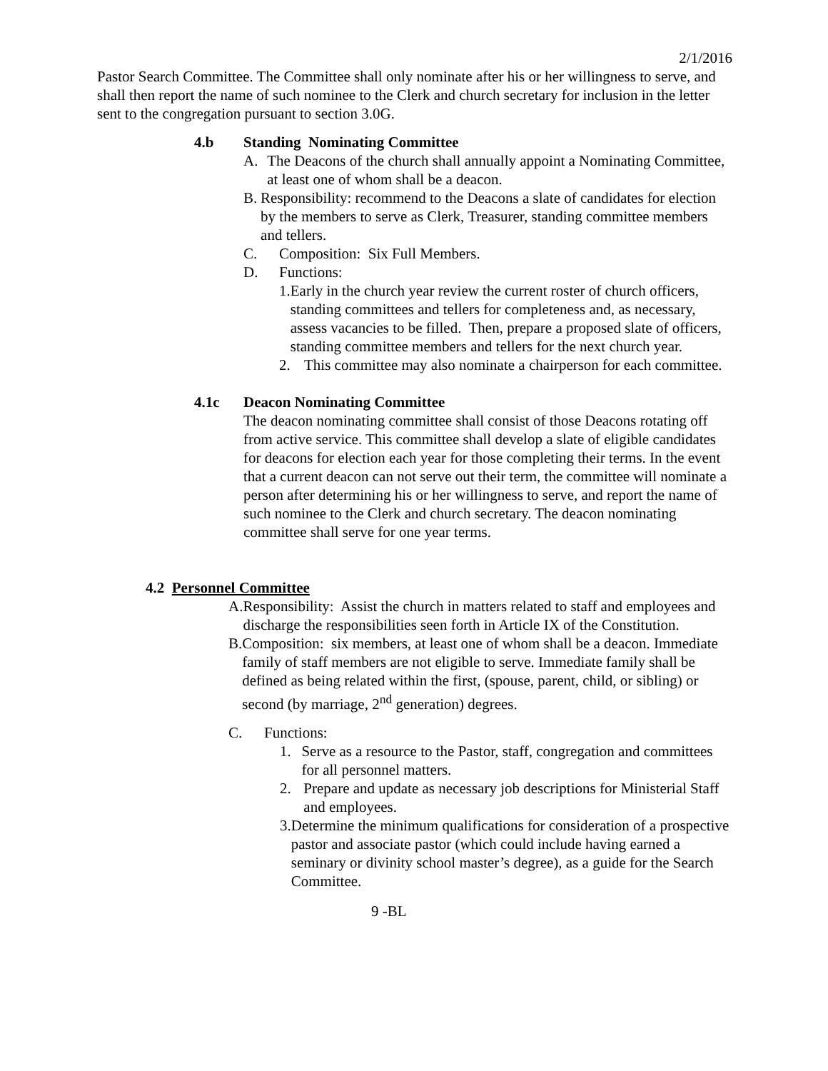2/1/2016
Pastor Search Committee. The Committee shall only nominate after his or her willingness to serve, and shall then report the name of such nominee to the Clerk and church secretary for inclusion in the letter sent to the congregation pursuant to section 3.0G.
4.b Standing Nominating Committee
A. The Deacons of the church shall annually appoint a Nominating Committee, at least one of whom shall be a deacon.
B. Responsibility: recommend to the Deacons a slate of candidates for election by the members to serve as Clerk, Treasurer, standing committee members and tellers.
C. Composition: Six Full Members.
D. Functions:
1. Early in the church year review the current roster of church officers, standing committees and tellers for completeness and, as necessary, assess vacancies to be filled. Then, prepare a proposed slate of officers, standing committee members and tellers for the next church year.
2. This committee may also nominate a chairperson for each committee.
4.1c Deacon Nominating Committee
The deacon nominating committee shall consist of those Deacons rotating off from active service. This committee shall develop a slate of eligible candidates for deacons for election each year for those completing their terms. In the event that a current deacon can not serve out their term, the committee will nominate a person after determining his or her willingness to serve, and report the name of such nominee to the Clerk and church secretary. The deacon nominating committee shall serve for one year terms.
4.2 Personnel Committee
A. Responsibility: Assist the church in matters related to staff and employees and discharge the responsibilities seen forth in Article IX of the Constitution.
B. Composition: six members, at least one of whom shall be a deacon. Immediate family of staff members are not eligible to serve. Immediate family shall be defined as being related within the first, (spouse, parent, child, or sibling) or second (by marriage, 2<sup>nd</sup> generation) degrees.
C. Functions:
1. Serve as a resource to the Pastor, staff, congregation and committees for all personnel matters.
2. Prepare and update as necessary job descriptions for Ministerial Staff and employees.
3. Determine the minimum qualifications for consideration of a prospective pastor and associate pastor (which could include having earned a seminary or divinity school master’s degree), as a guide for the Search Committee.
9 -BL